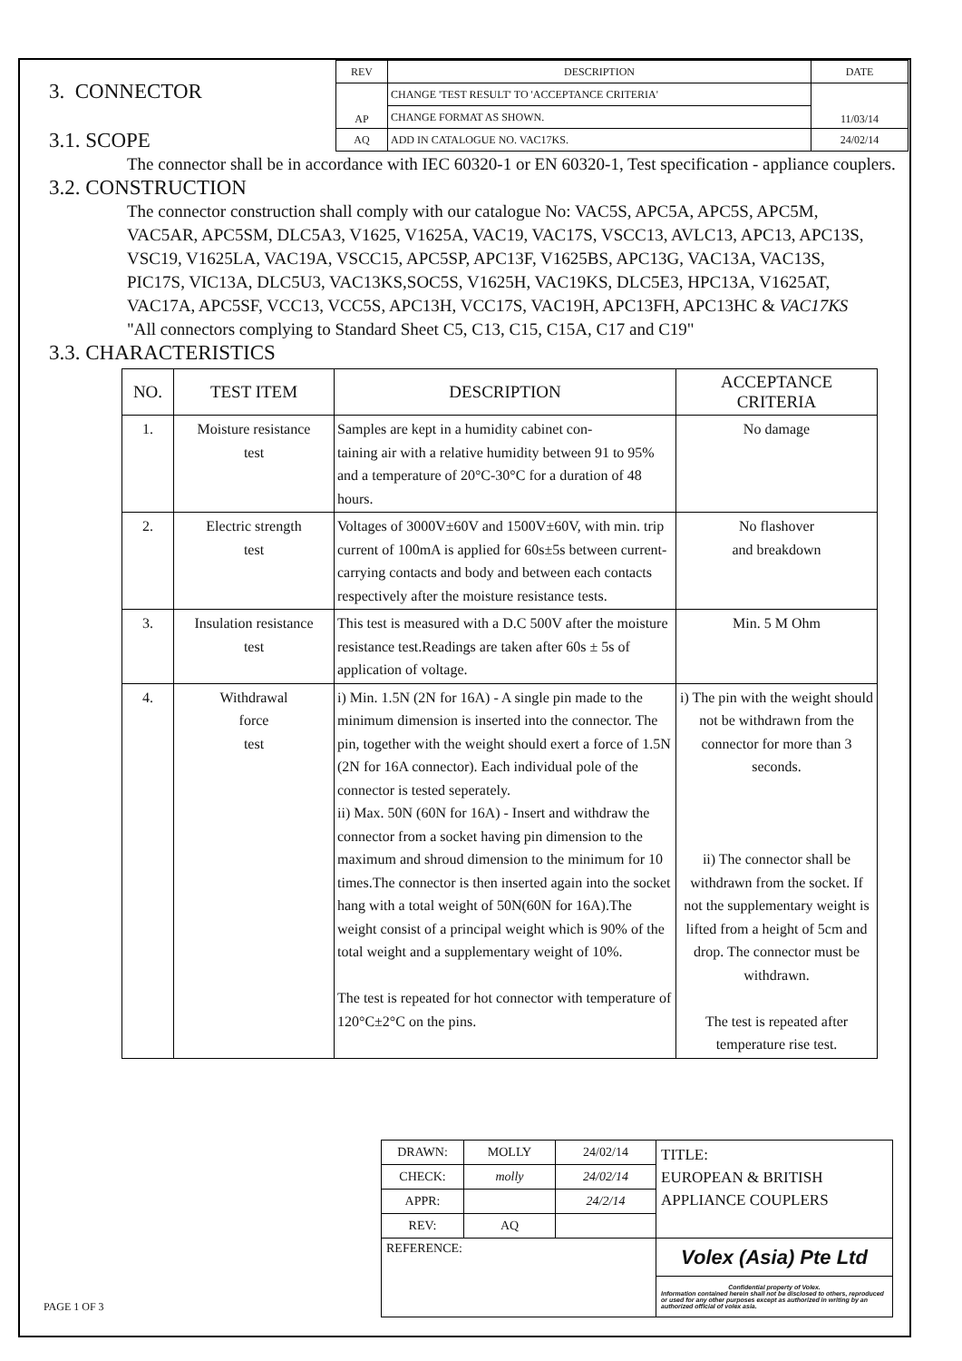| REV | DESCRIPTION | DATE |
| --- | --- | --- |
| AP | CHANGE 'TEST RESULT' TO 'ACCEPTANCE CRITERIA' | 11/03/14 |
| | CHANGE FORMAT AS SHOWN. | |
| AQ | ADD IN CATALOGUE NO. VAC17KS. | 24/02/14 |
3. CONNECTOR
3.1. SCOPE
The connector shall be in accordance with IEC 60320-1 or EN 60320-1, Test specification - appliance couplers.
3.2. CONSTRUCTION
The connector construction shall comply with our catalogue No: VAC5S, APC5A, APC5S, APC5M, VAC5AR, APC5SM, DLC5A3, V1625, V1625A, VAC19, VAC17S, VSCC13, AVLC13, APC13, APC13S, VSC19, V1625LA, VAC19A, VSCC15, APC5SP, APC13F, V1625BS, APC13G, VAC13A, VAC13S, PIC17S, VIC13A, DLC5U3, VAC13KS,SOC5S, V1625H, VAC19KS, DLC5E3, HPC13A, V1625AT, VAC17A, APC5SF, VCC13, VCC5S, APC13H, VCC17S, VAC19H, APC13FH, APC13HC & VAC17KS "All connectors complying to Standard Sheet C5, C13, C15, C15A, C17 and C19"
3.3. CHARACTERISTICS
| NO. | TEST ITEM | DESCRIPTION | ACCEPTANCE CRITERIA |
| --- | --- | --- | --- |
| 1. | Moisture resistance test | Samples are kept in a humidity cabinet con- taining air with a relative humidity between 91 to 95% and a temperature of 20°C-30°C for a duration of 48 hours. | No damage |
| 2. | Electric strength test | Voltages of 3000V±60V and 1500V±60V, with min. trip current of 100mA is applied for 60s±5s between current-carrying contacts and body and between each contacts respectively after the moisture resistance tests. | No flashover and breakdown |
| 3. | Insulation resistance test | This test is measured with a D.C 500V after the moisture resistance test.Readings are taken after 60s ± 5s of application of voltage. | Min. 5 M Ohm |
| 4. | Withdrawal force test | i) Min. 1.5N (2N for 16A) - A single pin made to the minimum dimension is inserted into the connector. The pin, together with the weight should exert a force of 1.5N (2N for 16A connector). Each individual pole of the connector is tested seperately. ii) Max. 50N (60N for 16A) - Insert and withdraw the connector from a socket having pin dimension to the maximum and shroud dimension to the minimum for 10 times.The connector is then inserted again into the socket hang with a total weight of 50N(60N for 16A).The weight consist of a principal weight which is 90% of the total weight and a supplementary weight of 10%. The test is repeated for hot connector with temperature of 120°C±2°C on the pins. | i) The pin with the weight should not be withdrawn from the connector for more than 3 seconds. ii) The connector shall be withdrawn from the socket. If not the supplementary weight is lifted from a height of 5cm and drop. The connector must be withdrawn. The test is repeated after temperature rise test. |
| DRAWN: | MOLLY | 24/02/14 | TITLE: EUROPEAN & BRITISH APPLIANCE COUPLERS |
| CHECK: | molly | 24/02/14 | |
| APPR: | | 24/2/14 | |
| REV: | AQ | | |
| REFERENCE: | | | Volex (Asia) Pte Ltd |
| | | | Confidential property of Volex. Information contained herein shall not be disclosed to others, reproduced or used for any other purposes except as authorized in writing by an authorized official of volex asia. |
PAGE 1 OF 3